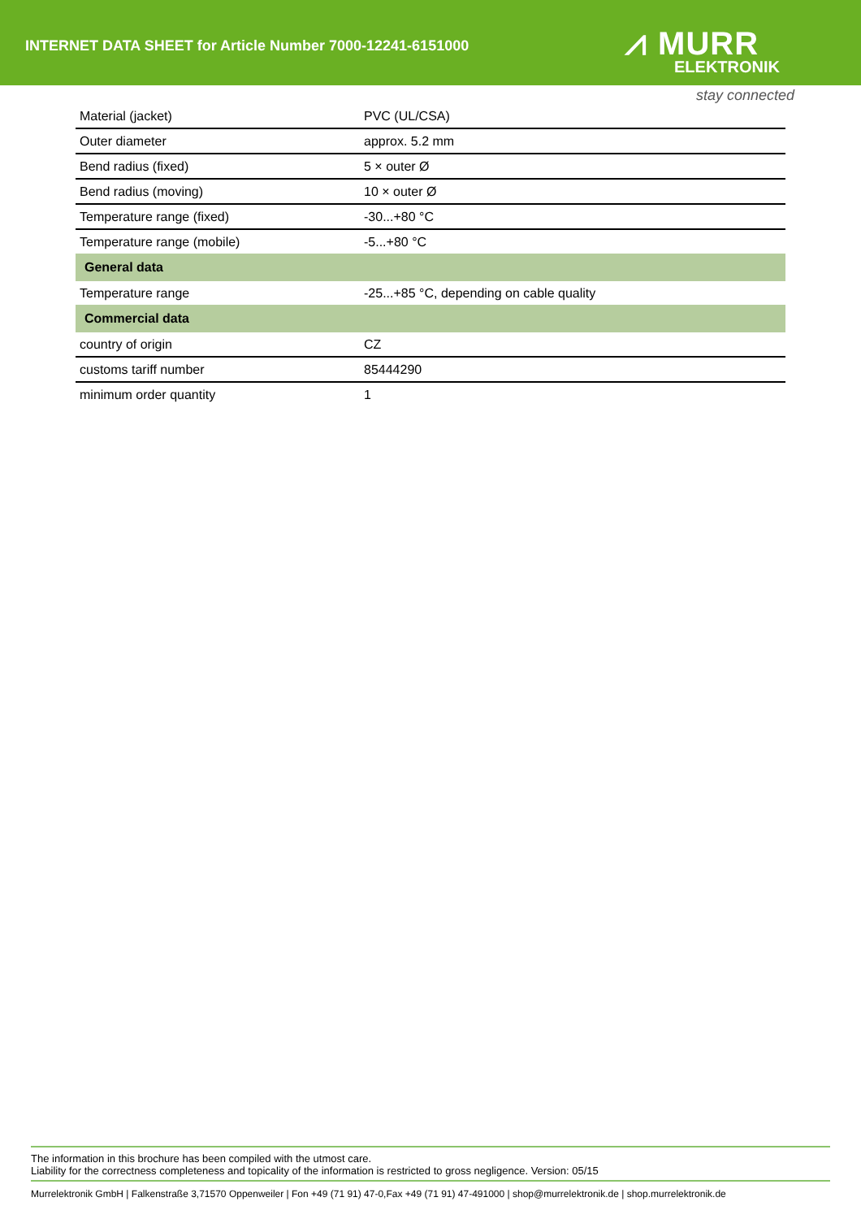INTERNET DATA SHEET for Article Number 7000-12241-6151000
⩘ MURR
ELEKTRONIK
stay connected
| Material (jacket) | PVC (UL/CSA) |
| Outer diameter | approx. 5.2 mm |
| Bend radius (fixed) | 5 × outer Ø |
| Bend radius (moving) | 10 × outer Ø |
| Temperature range (fixed) | -30...+80 °C |
| Temperature range (mobile) | -5...+80 °C |
| General data | |
| Temperature range | -25...+85 °C, depending on cable quality |
| Commercial data | |
| country of origin | CZ |
| customs tariff number | 85444290 |
| minimum order quantity | 1 |
The information in this brochure has been compiled with the utmost care.
Liability for the correctness completeness and topicality of the information is restricted to gross negligence. Version: 05/15
Murrelektronik GmbH | Falkenstraße 3,71570 Oppenweiler | Fon +49 (71 91) 47-0,Fax +49 (71 91) 47-491000 | shop@murrelektronik.de | shop.murrelektronik.de